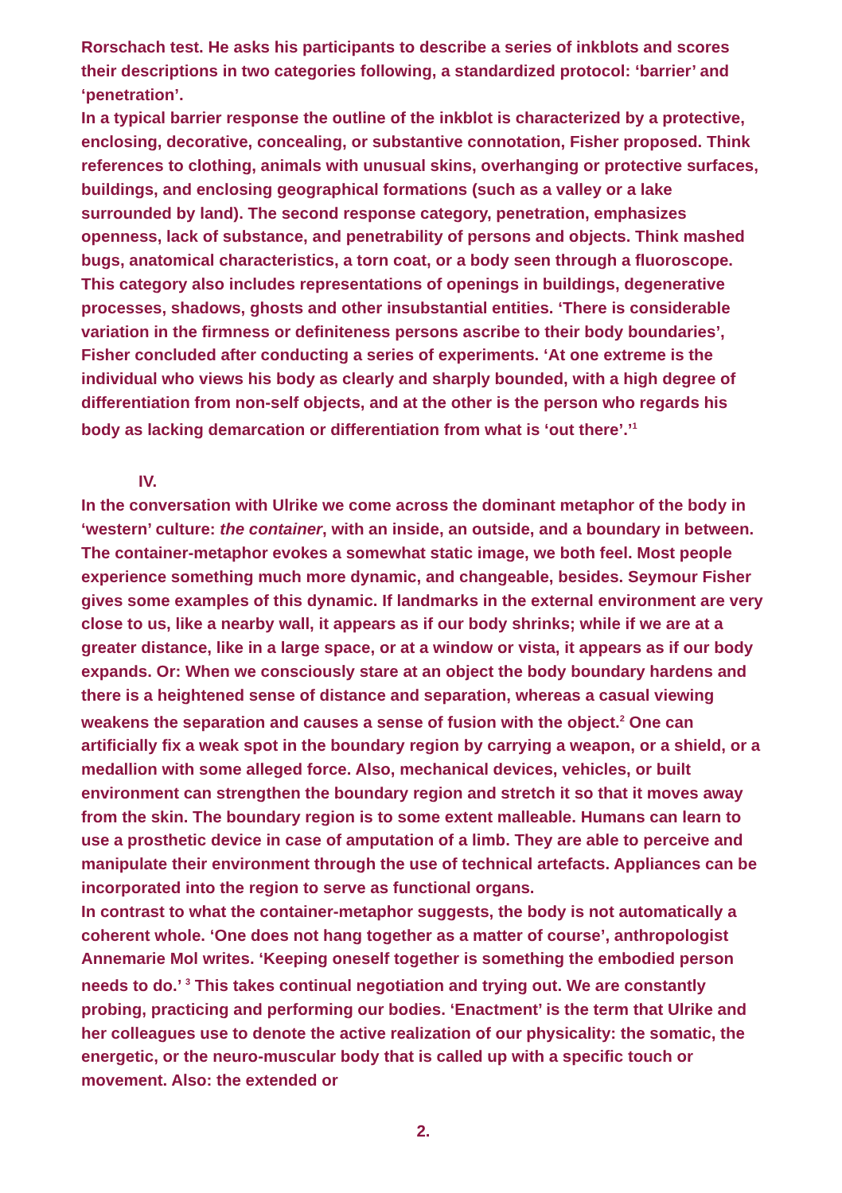Rorschach test. He asks his participants to describe a series of inkblots and scores their descriptions in two categories following, a standardized protocol: ‘barrier’ and ‘penetration’.
In a typical barrier response the outline of the inkblot is characterized by a protective, enclosing, decorative, concealing, or substantive connotation, Fisher proposed. Think references to clothing, animals with unusual skins, overhanging or protective surfaces, buildings, and enclosing geographical formations (such as a valley or a lake surrounded by land). The second response category, penetration, emphasizes openness, lack of substance, and penetrability of persons and objects. Think mashed bugs, anatomical characteristics, a torn coat, or a body seen through a fluoroscope. This category also includes representations of openings in buildings, degenerative processes, shadows, ghosts and other insubstantial entities. ‘There is considerable variation in the firmness or definiteness persons ascribe to their body boundaries’, Fisher concluded after conducting a series of experiments. ‘At one extreme is the individual who views his body as clearly and sharply bounded, with a high degree of differentiation from non-self objects, and at the other is the person who regards his body as lacking demarcation or differentiation from what is ‘out there’.’<sup>1</sup>
IV.
In the conversation with Ulrike we come across the dominant metaphor of the body in ‘western’ culture: the container, with an inside, an outside, and a boundary in between. The container-metaphor evokes a somewhat static image, we both feel. Most people experience something much more dynamic, and changeable, besides. Seymour Fisher gives some examples of this dynamic. If landmarks in the external environment are very close to us, like a nearby wall, it appears as if our body shrinks; while if we are at a greater distance, like in a large space, or at a window or vista, it appears as if our body expands. Or: When we consciously stare at an object the body boundary hardens and there is a heightened sense of distance and separation, whereas a casual viewing weakens the separation and causes a sense of fusion with the object.<sup>2</sup> One can artificially fix a weak spot in the boundary region by carrying a weapon, or a shield, or a medallion with some alleged force. Also, mechanical devices, vehicles, or built environment can strengthen the boundary region and stretch it so that it moves away from the skin. The boundary region is to some extent malleable. Humans can learn to use a prosthetic device in case of amputation of a limb. They are able to perceive and manipulate their environment through the use of technical artefacts. Appliances can be incorporated into the region to serve as functional organs.
In contrast to what the container-metaphor suggests, the body is not automatically a coherent whole. ‘One does not hang together as a matter of course’, anthropologist Annemarie Mol writes. ‘Keeping oneself together is something the embodied person needs to do.’ <sup>3</sup> This takes continual negotiation and trying out. We are constantly probing, practicing and performing our bodies. ‘Enactment’ is the term that Ulrike and her colleagues use to denote the active realization of our physicality: the somatic, the energetic, or the neuro-muscular body that is called up with a specific touch or movement. Also: the extended or
2.